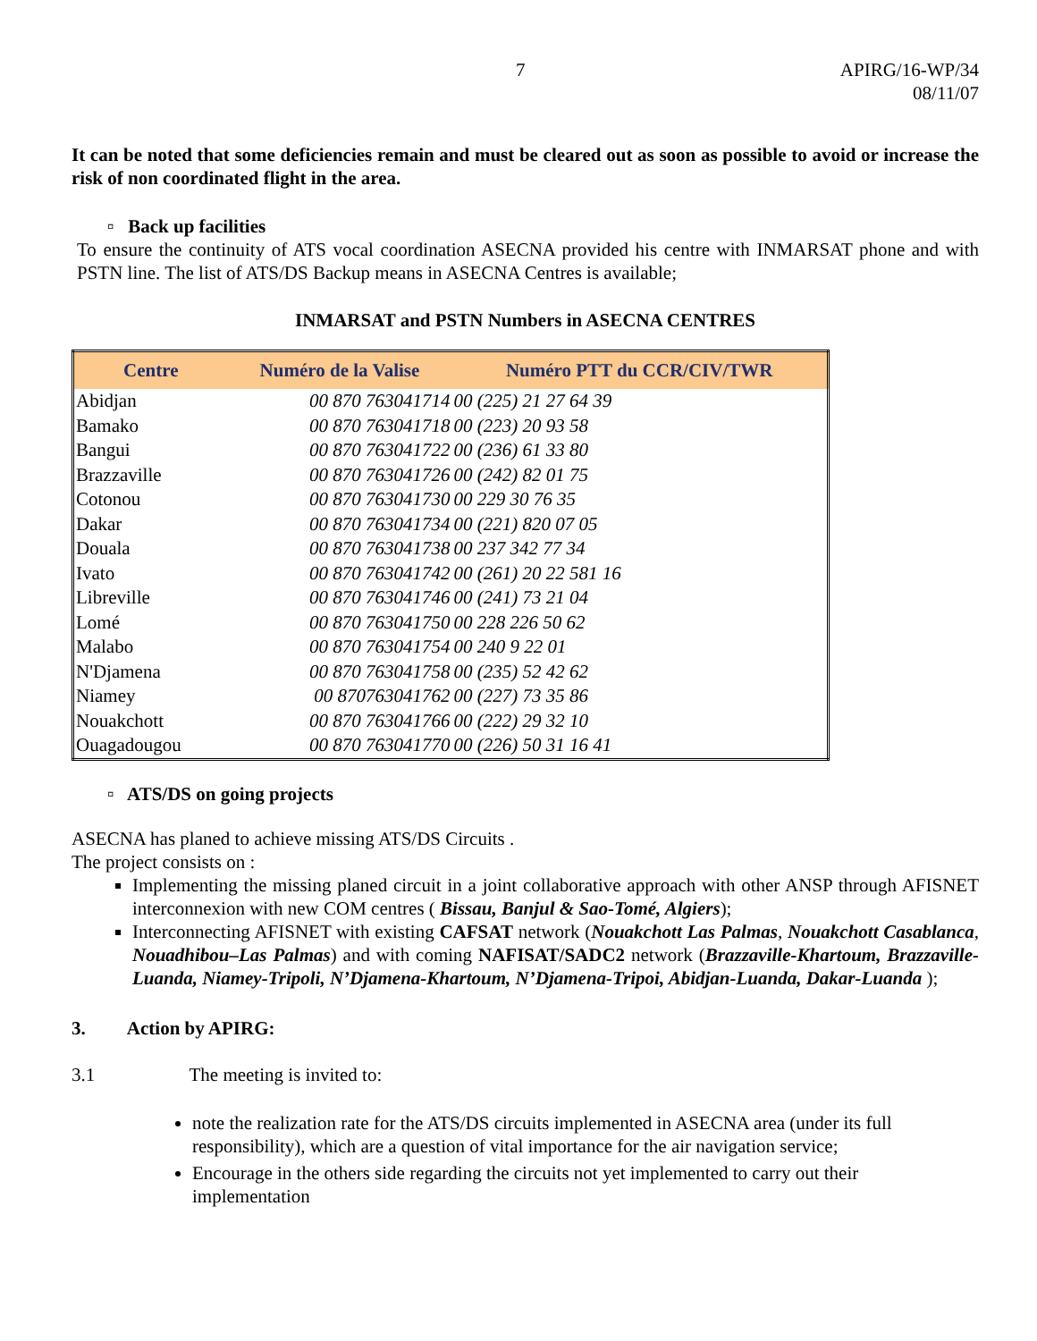7 APIRG/16-WP/34
08/11/07
It can be noted that some deficiencies remain and must be cleared out as soon as possible to avoid or increase the risk of non coordinated flight in the area.
▫ Back up facilities
To ensure the continuity of ATS vocal coordination ASECNA provided his centre with INMARSAT phone and with PSTN line. The list of ATS/DS Backup means in ASECNA Centres is available;
INMARSAT and PSTN Numbers in ASECNA CENTRES
| Centre | Numéro de la Valise | Numéro PTT du CCR/CIV/TWR |
| --- | --- | --- |
| Abidjan | 00 870 763041714 | 00 (225) 21 27 64 39 |
| Bamako | 00 870 763041718 | 00 (223) 20 93 58 |
| Bangui | 00 870 763041722 | 00 (236) 61 33 80 |
| Brazzaville | 00 870 763041726 | 00 (242) 82 01 75 |
| Cotonou | 00 870 763041730 | 00 229 30 76 35 |
| Dakar | 00 870 763041734 | 00 (221) 820 07 05 |
| Douala | 00 870 763041738 | 00 237 342 77 34 |
| Ivato | 00 870 763041742 | 00 (261) 20 22 581 16 |
| Libreville | 00 870 763041746 | 00 (241) 73 21 04 |
| Lomé | 00 870 763041750 | 00 228 226 50 62 |
| Malabo | 00 870 763041754 | 00 240 9 22 01 |
| N'Djamena | 00 870 763041758 | 00 (235) 52 42 62 |
| Niamey | 00 870763041762 | 00 (227) 73 35 86 |
| Nouakchott | 00 870 763041766 | 00 (222) 29 32 10 |
| Ouagadougou | 00 870 763041770 | 00 (226) 50 31 16 41 |
▫ ATS/DS on going projects
ASECNA has planed to achieve missing ATS/DS Circuits .
The project consists on :
Implementing the missing planed circuit in a joint collaborative approach with other ANSP through AFISNET interconnexion with new COM centres ( Bissau, Banjul & Sao-Tomé, Algiers);
Interconnecting AFISNET with existing CAFSAT network (Nouakchott Las Palmas, Nouakchott Casablanca, Nouadhibou–Las Palmas) and with coming NAFISAT/SADC2 network (Brazzaville-Khartoum, Brazzaville-Luanda, Niamey-Tripoli, N’Djamena-Khartoum, N’Djamena-Tripoi, Abidjan-Luanda, Dakar-Luanda );
3. Action by APIRG:
3.1 The meeting is invited to:
note the realization rate for the ATS/DS circuits implemented in ASECNA area (under its full responsibility), which are a question of vital importance for the air navigation service;
Encourage in the others side regarding the circuits not yet implemented to carry out their implementation